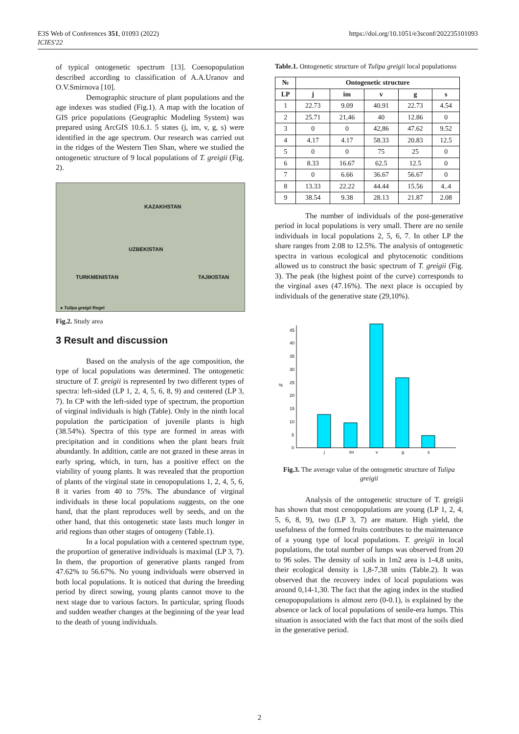E3S Web of Conferences 351, 01093 (2022)
ICIES'22
https://doi.org/10.1051/e3sconf/202235101093
of typical ontogenetic spectrum [13]. Coenopopulation described according to classification of A.A.Uranov and O.V.Smirnova [10].
Demographic structure of plant populations and the age indexes was studied (Fig.1). A map with the location of GIS price populations (Geographic Modeling System) was prepared using ArcGIS 10.6.1. 5 states (j, im, v, g, s) were identified in the age spectrum. Our research was carried out in the ridges of the Western Tien Shan, where we studied the ontogenetic structure of 9 local populations of T. greigii (Fig. 2).
KAZAKHSTAN
UZBEKISTAN
TURKMENISTAN TAJIKISTAN
● Tulipa greigii Regel
Fig.2. Study area
3 Result and discussion
Based on the analysis of the age composition, the type of local populations was determined. The ontogenetic structure of T. greigii is represented by two different types of spectra: left-sided (LP 1, 2, 4, 5, 6, 8, 9) and centered (LP 3, 7). In CP with the left-sided type of spectrum, the proportion of virginal individuals is high (Table). Only in the ninth local population the participation of juvenile plants is high (38.54%). Spectra of this type are formed in areas with precipitation and in conditions when the plant bears fruit abundantly. In addition, cattle are not grazed in these areas in early spring, which, in turn, has a positive effect on the viability of young plants. It was revealed that the proportion of plants of the virginal state in cenopopulations 1, 2, 4, 5, 6, 8 it varies from 40 to 75%. The abundance of virginal individuals in these local populations suggests, on the one hand, that the plant reproduces well by seeds, and on the other hand, that this ontogenetic state lasts much longer in arid regions than other stages of ontogeny (Table.1).
In a local population with a centered spectrum type, the proportion of generative individuals is maximal (LP 3, 7). In them, the proportion of generative plants ranged from 47.62% to 56.67%. No young individuals were observed in both local populations. It is noticed that during the breeding period by direct sowing, young plants cannot move to the next stage due to various factors. In particular, spring floods and sudden weather changes at the beginning of the year lead to the death of young individuals.
Table.1. Ontogenetic structure of Tulipa greigii local populationss
| № | Ontogenetic structure | | | | |
| --- | --- | --- | --- | --- | --- |
| LP | j | im | v | g | s |
| 1 | 22.73 | 9.09 | 40.91 | 22.73 | 4.54 |
| 2 | 25.71 | 21,46 | 40 | 12.86 | 0 |
| 3 | 0 | 0 | 42,86 | 47.62 | 9.52 |
| 4 | 4.17 | 4.17 | 58.33 | 20.83 | 12.5 |
| 5 | 0 | 0 | 75 | 25 | 0 |
| 6 | 8.33 | 16.67 | 62.5 | 12.5 | 0 |
| 7 | 0 | 6.66 | 36.67 | 56.67 | 0 |
| 8 | 13.33 | 22.22 | 44.44 | 15.56 | 4..4 |
| 9 | 38.54 | 9.38 | 28.13 | 21.87 | 2.08 |
The number of individuals of the post-generative period in local populations is very small. There are no senile individuals in local populations 2, 5, 6, 7. In other LP the share ranges from 2.08 to 12.5%. The analysis of ontogenetic spectra in various ecological and phytocenotic conditions allowed us to construct the basic spectrum of T. greigii (Fig. 3). The peak (the highest point of the curve) corresponds to the virginal axes (47.16%). The next place is occupied by individuals of the generative state (29,10%).
45
40
35
30
25
20
15
10
5
0
%
j
im
v
g
s
Fig.3. The average value of the ontogenetic structure of Tulipa greigii
Analysis of the ontogenetic structure of T. greigii has shown that most cenopopulations are young (LP 1, 2, 4, 5, 6, 8, 9), two (LP 3, 7) are mature. High yield, the usefulness of the formed fruits contributes to the maintenance of a young type of local populations. T. greigii in local populations, the total number of lumps was observed from 20 to 96 soles. The density of soils in 1m2 area is 1-4,8 units, their ecological density is 1,8-7,38 units (Table.2). It was observed that the recovery index of local populations was around 0,14-1,30. The fact that the aging index in the studied cenopopopulations is almost zero (0-0.1), is explained by the absence or lack of local populations of senile-era lumps. This situation is associated with the fact that most of the soils died in the generative period.
2